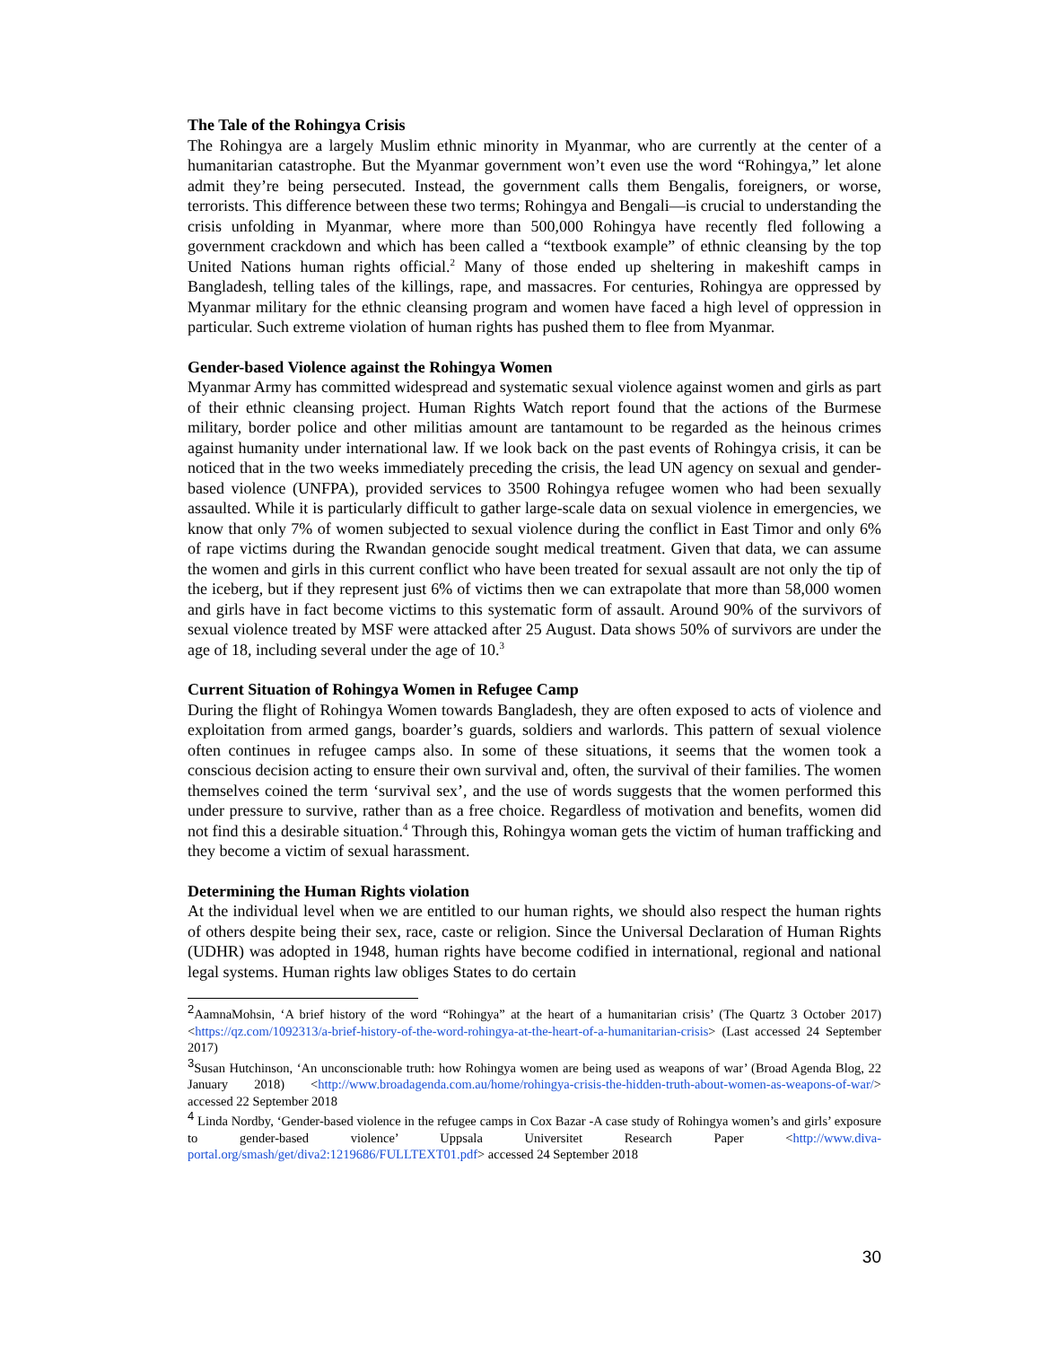The Tale of the Rohingya Crisis
The Rohingya are a largely Muslim ethnic minority in Myanmar, who are currently at the center of a humanitarian catastrophe. But the Myanmar government won’t even use the word “Rohingya,” let alone admit they’re being persecuted. Instead, the government calls them Bengalis, foreigners, or worse, terrorists. This difference between these two terms; Rohingya and Bengali—is crucial to understanding the crisis unfolding in Myanmar, where more than 500,000 Rohingya have recently fled following a government crackdown and which has been called a “textbook example” of ethnic cleansing by the top United Nations human rights official.<sup>2</sup> Many of those ended up sheltering in makeshift camps in Bangladesh, telling tales of the killings, rape, and massacres. For centuries, Rohingya are oppressed by Myanmar military for the ethnic cleansing program and women have faced a high level of oppression in particular. Such extreme violation of human rights has pushed them to flee from Myanmar.
Gender-based Violence against the Rohingya Women
Myanmar Army has committed widespread and systematic sexual violence against women and girls as part of their ethnic cleansing project. Human Rights Watch report found that the actions of the Burmese military, border police and other militias amount are tantamount to be regarded as the heinous crimes against humanity under international law. If we look back on the past events of Rohingya crisis, it can be noticed that in the two weeks immediately preceding the crisis, the lead UN agency on sexual and gender-based violence (UNFPA), provided services to 3500 Rohingya refugee women who had been sexually assaulted. While it is particularly difficult to gather large-scale data on sexual violence in emergencies, we know that only 7% of women subjected to sexual violence during the conflict in East Timor and only 6% of rape victims during the Rwandan genocide sought medical treatment. Given that data, we can assume the women and girls in this current conflict who have been treated for sexual assault are not only the tip of the iceberg, but if they represent just 6% of victims then we can extrapolate that more than 58,000 women and girls have in fact become victims to this systematic form of assault. Around 90% of the survivors of sexual violence treated by MSF were attacked after 25 August. Data shows 50% of survivors are under the age of 18, including several under the age of 10.<sup>3</sup>
Current Situation of Rohingya Women in Refugee Camp
During the flight of Rohingya Women towards Bangladesh, they are often exposed to acts of violence and exploitation from armed gangs, boarder’s guards, soldiers and warlords. This pattern of sexual violence often continues in refugee camps also. In some of these situations, it seems that the women took a conscious decision acting to ensure their own survival and, often, the survival of their families. The women themselves coined the term ‘survival sex’, and the use of words suggests that the women performed this under pressure to survive, rather than as a free choice. Regardless of motivation and benefits, women did not find this a desirable situation.<sup>4</sup> Through this, Rohingya woman gets the victim of human trafficking and they become a victim of sexual harassment.
Determining the Human Rights violation
At the individual level when we are entitled to our human rights, we should also respect the human rights of others despite being their sex, race, caste or religion. Since the Universal Declaration of Human Rights (UDHR) was adopted in 1948, human rights have become codified in international, regional and national legal systems. Human rights law obliges States to do certain
<sup>2</sup> AamnaMohsin, ‘A brief history of the word “Rohingya” at the heart of a humanitarian crisis’ (The Quartz 3 October 2017) <https://qz.com/1092313/a-brief-history-of-the-word-rohingya-at-the-heart-of-a-humanitarian-crisis> (Last accessed 24 September 2017)
<sup>3</sup> Susan Hutchinson, ‘An unconscionable truth: how Rohingya women are being used as weapons of war’ (Broad Agenda Blog, 22 January 2018) <http://www.broadagenda.com.au/home/rohingya-crisis-the-hidden-truth-about-women-as-weapons-of-war/> accessed 22 September 2018
<sup>4</sup> Linda Nordby, ‘Gender-based violence in the refugee camps in Cox Bazar -A case study of Rohingya women’s and girls’ exposure to gender-based violence’ Uppsala Universitet Research Paper <http://www.diva-portal.org/smash/get/diva2:1219686/FULLTEXT01.pdf> accessed 24 September 2018
30